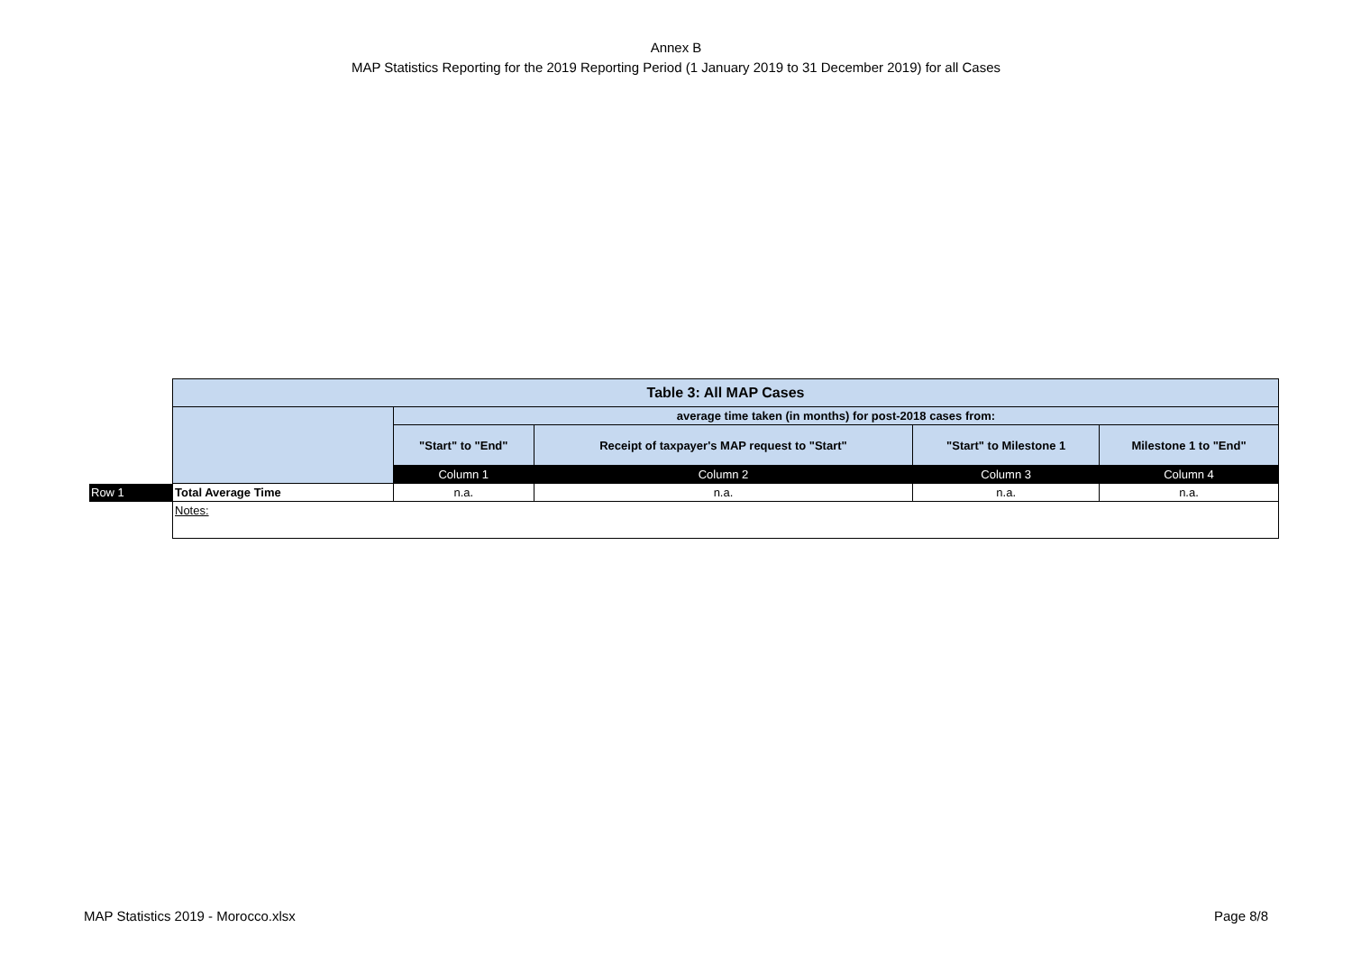Annex B
MAP Statistics Reporting for the 2019 Reporting Period (1 January 2019 to 31 December 2019) for all Cases
| | Table 3: All MAP Cases | | | | |
| | | average time taken (in months) for post-2018 cases from: | | | |
| | | "Start" to "End" | Receipt of taxpayer's MAP request to "Start" | "Start" to Milestone 1 | Milestone 1 to "End" |
| | | Column 1 | Column 2 | Column 3 | Column 4 |
| Row 1 | Total Average Time | n.a. | n.a. | n.a. | n.a. |
| | Notes: | | | | |
MAP Statistics 2019 - Morocco.xlsx Page 8/8